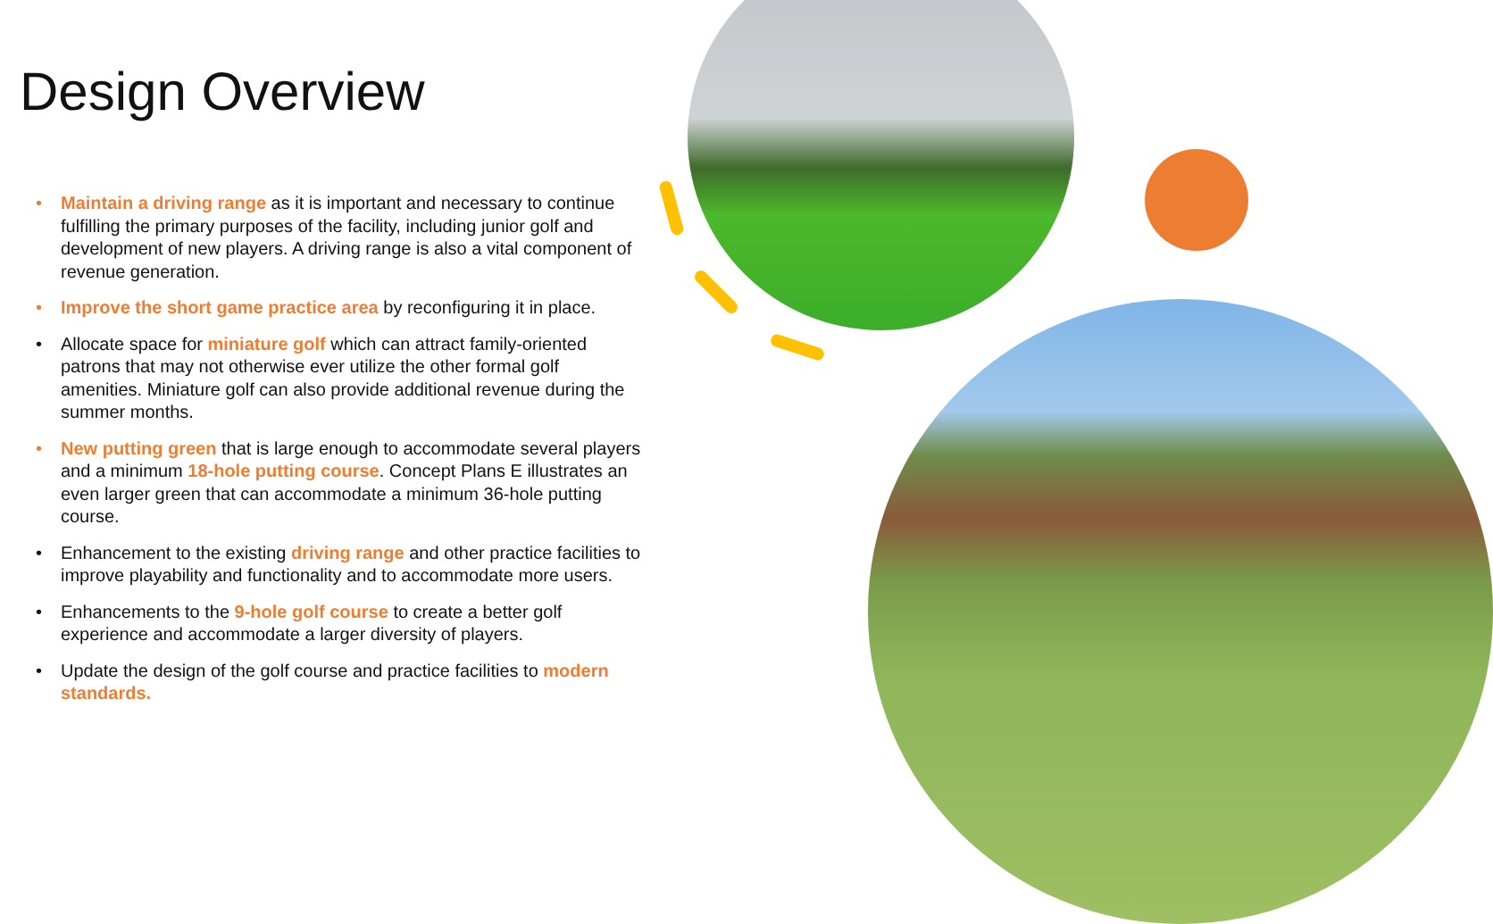Design Overview
• Maintain a driving range as it is important and necessary to continue fulfilling the primary purposes of the facility, including junior golf and development of new players. A driving range is also a vital component of revenue generation.
• Improve the short game practice area by reconfiguring it in place.
• Allocate space for miniature golf which can attract family-oriented patrons that may not otherwise ever utilize the other formal golf amenities. Miniature golf can also provide additional revenue during the summer months.
• New putting green that is large enough to accommodate several players and a minimum 18-hole putting course. Concept Plans E illustrates an even larger green that can accommodate a minimum 36-hole putting course.
• Enhancement to the existing driving range and other practice facilities to improve playability and functionality and to accommodate more users.
• Enhancements to the 9-hole golf course to create a better golf experience and accommodate a larger diversity of players.
• Update the design of the golf course and practice facilities to modern standards.